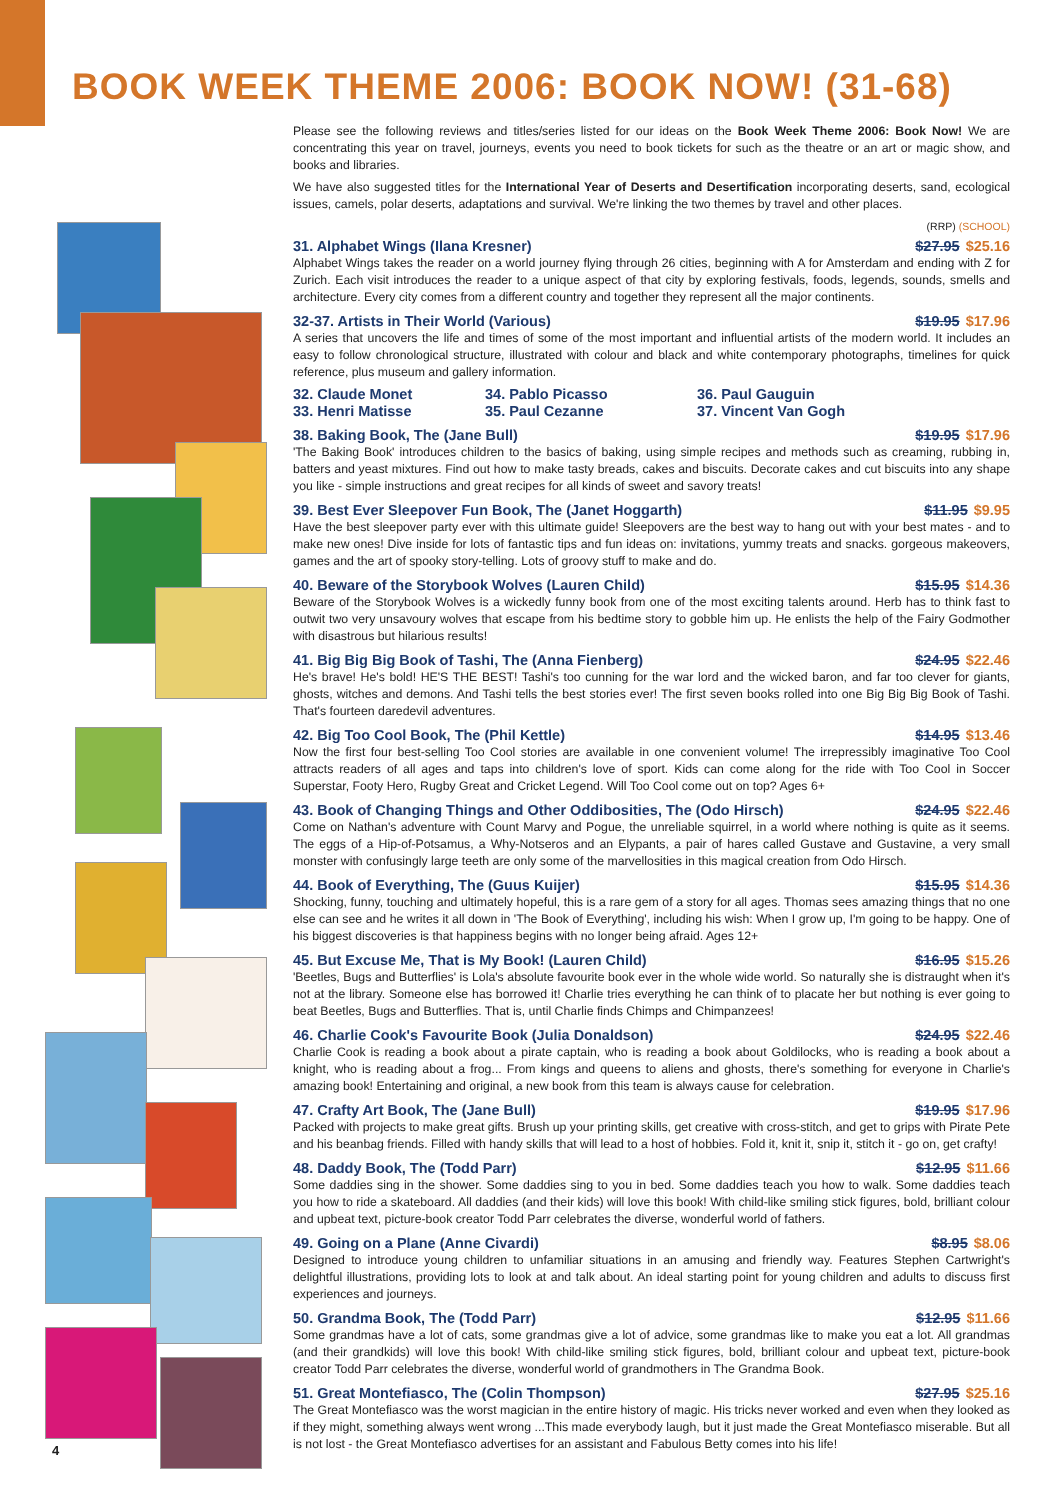BOOK WEEK THEME 2006: BOOK NOW! (31-68)
Please see the following reviews and titles/series listed for our ideas on the Book Week Theme 2006: Book Now! We are concentrating this year on travel, journeys, events you need to book tickets for such as the theatre or an art or magic show, and books and libraries.
We have also suggested titles for the International Year of Deserts and Desertification incorporating deserts, sand, ecological issues, camels, polar deserts, adaptations and survival. We're linking the two themes by travel and other places.
(RRP) (SCHOOL)
31. Alphabet Wings (Ilana Kresner) $27.95 $25.16
Alphabet Wings takes the reader on a world journey flying through 26 cities, beginning with A for Amsterdam and ending with Z for Zurich. Each visit introduces the reader to a unique aspect of that city by exploring festivals, foods, legends, sounds, smells and architecture. Every city comes from a different country and together they represent all the major continents.
32-37. Artists in Their World (Various) $19.95 $17.96
A series that uncovers the life and times of some of the most important and influential artists of the modern world. It includes an easy to follow chronological structure, illustrated with colour and black and white contemporary photographs, timelines for quick reference, plus museum and gallery information.
32. Claude Monet 34. Pablo Picasso 36. Paul Gauguin 33. Henri Matisse 35. Paul Cezanne 37. Vincent Van Gogh
38. Baking Book, The (Jane Bull) $19.95 $17.96
'The Baking Book' introduces children to the basics of baking, using simple recipes and methods such as creaming, rubbing in, batters and yeast mixtures. Find out how to make tasty breads, cakes and biscuits. Decorate cakes and cut biscuits into any shape you like - simple instructions and great recipes for all kinds of sweet and savory treats!
39. Best Ever Sleepover Fun Book, The (Janet Hoggarth) $11.95 $9.95
Have the best sleepover party ever with this ultimate guide! Sleepovers are the best way to hang out with your best mates - and to make new ones! Dive inside for lots of fantastic tips and fun ideas on: invitations, yummy treats and snacks. gorgeous makeovers, games and the art of spooky story-telling. Lots of groovy stuff to make and do.
40. Beware of the Storybook Wolves (Lauren Child) $15.95 $14.36
Beware of the Storybook Wolves is a wickedly funny book from one of the most exciting talents around. Herb has to think fast to outwit two very unsavoury wolves that escape from his bedtime story to gobble him up. He enlists the help of the Fairy Godmother with disastrous but hilarious results!
41. Big Big Big Book of Tashi, The (Anna Fienberg) $24.95 $22.46
He's brave! He's bold! HE'S THE BEST! Tashi's too cunning for the war lord and the wicked baron, and far too clever for giants, ghosts, witches and demons. And Tashi tells the best stories ever! The first seven books rolled into one Big Big Big Book of Tashi. That's fourteen daredevil adventures.
42. Big Too Cool Book, The (Phil Kettle) $14.95 $13.46
Now the first four best-selling Too Cool stories are available in one convenient volume! The irrepressibly imaginative Too Cool attracts readers of all ages and taps into children's love of sport. Kids can come along for the ride with Too Cool in Soccer Superstar, Footy Hero, Rugby Great and Cricket Legend. Will Too Cool come out on top? Ages 6+
43. Book of Changing Things and Other Oddibosities, The (Odo Hirsch) $24.95 $22.46
Come on Nathan's adventure with Count Marvy and Pogue, the unreliable squirrel, in a world where nothing is quite as it seems. The eggs of a Hip-of-Potsamus, a Why-Notseros and an Elypants, a pair of hares called Gustave and Gustavine, a very small monster with confusingly large teeth are only some of the marvellosities in this magical creation from Odo Hirsch.
44. Book of Everything, The (Guus Kuijer) $15.95 $14.36
Shocking, funny, touching and ultimately hopeful, this is a rare gem of a story for all ages. Thomas sees amazing things that no one else can see and he writes it all down in 'The Book of Everything', including his wish: When I grow up, I'm going to be happy. One of his biggest discoveries is that happiness begins with no longer being afraid. Ages 12+
45. But Excuse Me, That is My Book! (Lauren Child) $16.95 $15.26
'Beetles, Bugs and Butterflies' is Lola's absolute favourite book ever in the whole wide world. So naturally she is distraught when it's not at the library. Someone else has borrowed it! Charlie tries everything he can think of to placate her but nothing is ever going to beat Beetles, Bugs and Butterflies. That is, until Charlie finds Chimps and Chimpanzees!
46. Charlie Cook's Favourite Book (Julia Donaldson) $24.95 $22.46
Charlie Cook is reading a book about a pirate captain, who is reading a book about Goldilocks, who is reading a book about a knight, who is reading about a frog... From kings and queens to aliens and ghosts, there's something for everyone in Charlie's amazing book! Entertaining and original, a new book from this team is always cause for celebration.
47. Crafty Art Book, The (Jane Bull) $19.95 $17.96
Packed with projects to make great gifts. Brush up your printing skills, get creative with cross-stitch, and get to grips with Pirate Pete and his beanbag friends. Filled with handy skills that will lead to a host of hobbies. Fold it, knit it, snip it, stitch it - go on, get crafty!
48. Daddy Book, The (Todd Parr) $12.95 $11.66
Some daddies sing in the shower. Some daddies sing to you in bed. Some daddies teach you how to walk. Some daddies teach you how to ride a skateboard. All daddies (and their kids) will love this book! With child-like smiling stick figures, bold, brilliant colour and upbeat text, picture-book creator Todd Parr celebrates the diverse, wonderful world of fathers.
49. Going on a Plane (Anne Civardi) $8.95 $8.06
Designed to introduce young children to unfamiliar situations in an amusing and friendly way. Features Stephen Cartwright's delightful illustrations, providing lots to look at and talk about. An ideal starting point for young children and adults to discuss first experiences and journeys.
50. Grandma Book, The (Todd Parr) $12.95 $11.66
Some grandmas have a lot of cats, some grandmas give a lot of advice, some grandmas like to make you eat a lot. All grandmas (and their grandkids) will love this book! With child-like smiling stick figures, bold, brilliant colour and upbeat text, picture-book creator Todd Parr celebrates the diverse, wonderful world of grandmothers in The Grandma Book.
51. Great Montefiasco, The (Colin Thompson) $27.95 $25.16
The Great Montefiasco was the worst magician in the entire history of magic. His tricks never worked and even when they looked as if they might, something always went wrong ...This made everybody laugh, but it just made the Great Montefiasco miserable. But all is not lost - the Great Montefiasco advertises for an assistant and Fabulous Betty comes into his life!
4